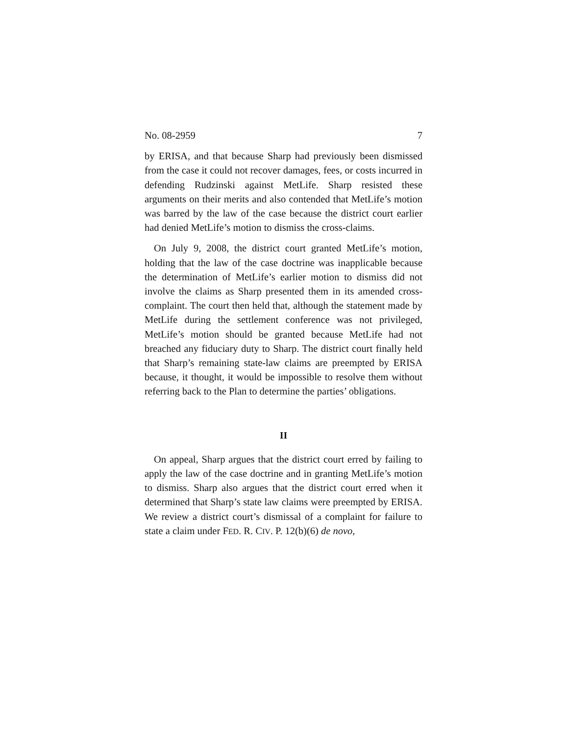No. 08-2959 7
by ERISA, and that because Sharp had previously been dismissed from the case it could not recover damages, fees, or costs incurred in defending Rudzinski against MetLife. Sharp resisted these arguments on their merits and also contended that MetLife’s motion was barred by the law of the case because the district court earlier had denied MetLife’s motion to dismiss the cross-claims.
On July 9, 2008, the district court granted MetLife’s motion, holding that the law of the case doctrine was inapplicable because the determination of MetLife’s earlier motion to dismiss did not involve the claims as Sharp presented them in its amended cross-complaint. The court then held that, although the statement made by MetLife during the settlement conference was not privileged, MetLife’s motion should be granted because MetLife had not breached any fiduciary duty to Sharp. The district court finally held that Sharp’s remaining state-law claims are preempted by ERISA because, it thought, it would be impossible to resolve them without referring back to the Plan to determine the parties’ obligations.
II
On appeal, Sharp argues that the district court erred by failing to apply the law of the case doctrine and in granting MetLife’s motion to dismiss. Sharp also argues that the district court erred when it determined that Sharp’s state law claims were preempted by ERISA. We review a district court’s dismissal of a complaint for failure to state a claim under FED. R. CIV. P. 12(b)(6) de novo,